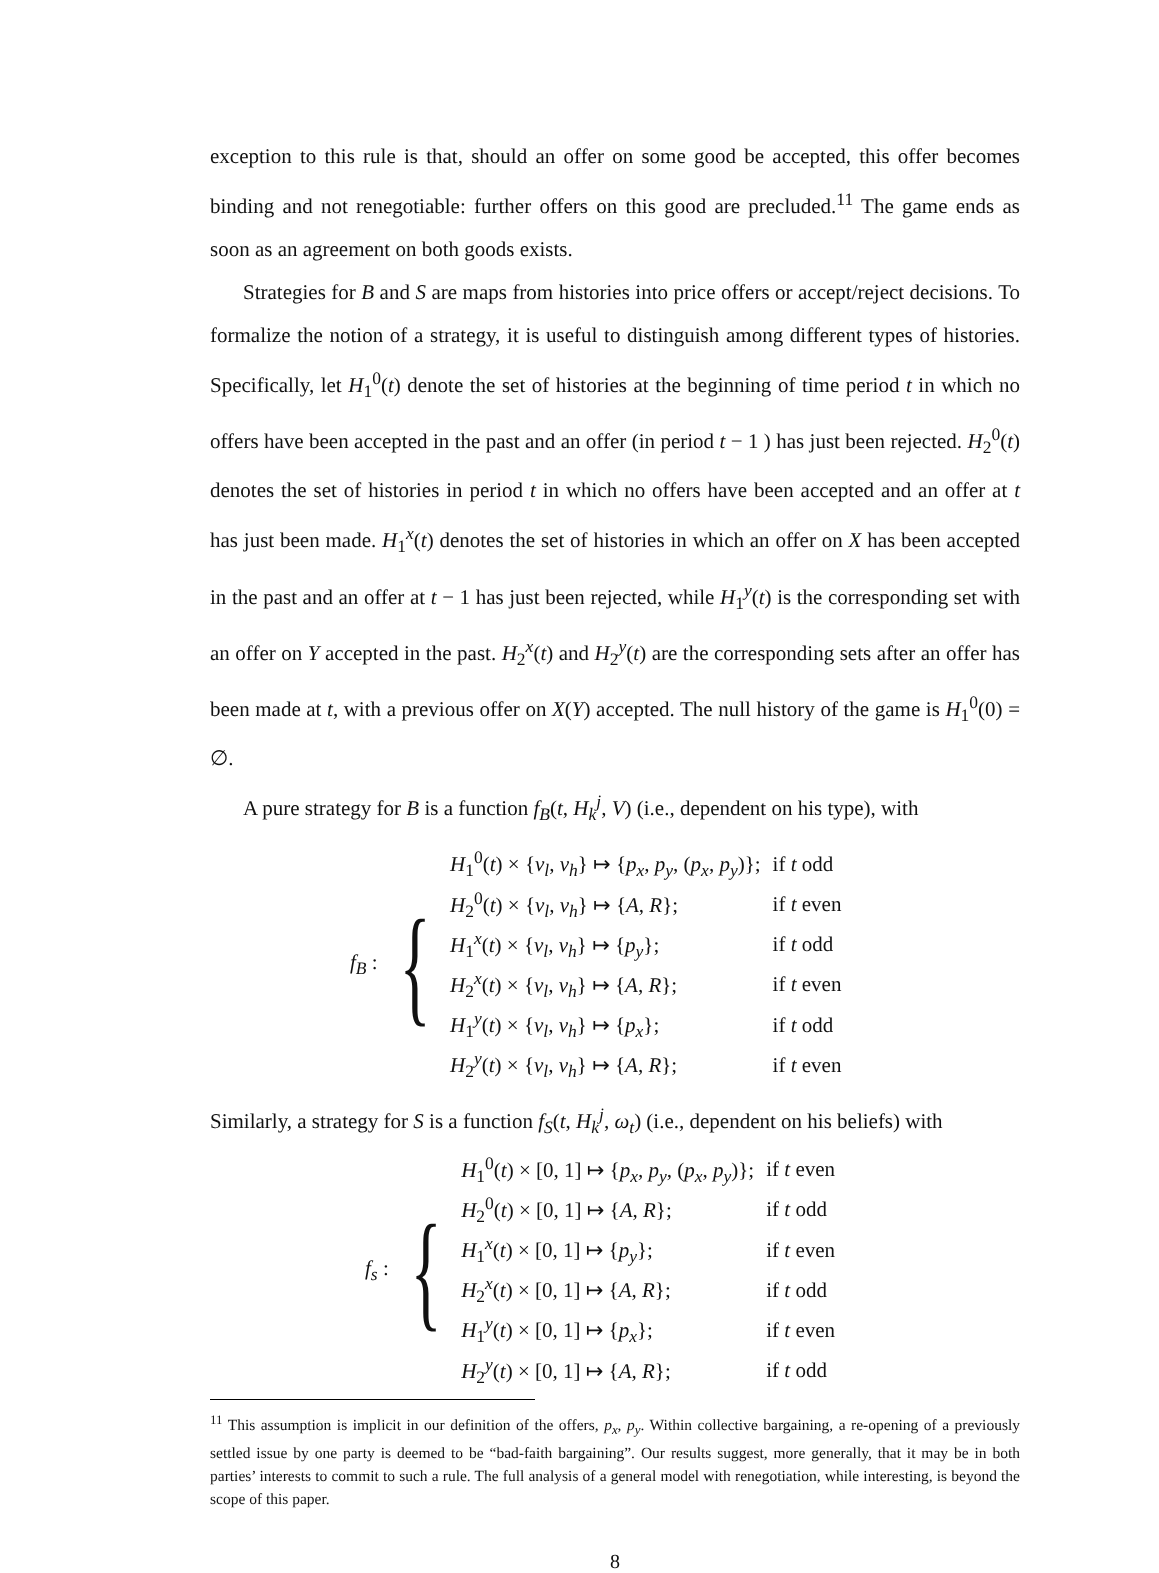exception to this rule is that, should an offer on some good be accepted, this offer becomes binding and not renegotiable: further offers on this good are precluded.<sup>11</sup> The game ends as soon as an agreement on both goods exists.
Strategies for B and S are maps from histories into price offers or accept/reject decisions. To formalize the notion of a strategy, it is useful to distinguish among different types of histories. Specifically, let H<sub>1</sub><sup>0</sup>(t) denote the set of histories at the beginning of time period t in which no offers have been accepted in the past and an offer (in period t − 1 ) has just been rejected. H<sub>2</sub><sup>0</sup>(t) denotes the set of histories in period t in which no offers have been accepted and an offer at t has just been made. H<sub>1</sub><sup>x</sup>(t) denotes the set of histories in which an offer on X has been accepted in the past and an offer at t − 1 has just been rejected, while H<sub>1</sub><sup>y</sup>(t) is the corresponding set with an offer on Y accepted in the past. H<sub>2</sub><sup>x</sup>(t) and H<sub>2</sub><sup>y</sup>(t) are the corresponding sets after an offer has been made at t, with a previous offer on X(Y) accepted. The null history of the game is H<sub>1</sub><sup>0</sup>(0) = ∅.
A pure strategy for B is a function f<sub>B</sub>(t, H<sub>k</sub><sup>j</sup>, V) (i.e., dependent on his type), with
f<sub>B</sub> : {
| H<sub>1</sub><sup>0</sup>( t ) × { v<sub>l</sub> , v<sub>h</sub> } ↦ { p<sub>x</sub> , p<sub>y</sub> , ( p<sub>x</sub> , p<sub>y</sub> )}; | if t odd |
| H<sub>2</sub><sup>0</sup>( t ) × { v<sub>l</sub> , v<sub>h</sub> } ↦ { A , R }; | if t even |
| H<sub>1</sub><sup>x</sup>( t ) × { v<sub>l</sub> , v<sub>h</sub> } ↦ { p<sub>y</sub> }; | if t odd |
| H<sub>2</sub><sup>x</sup>( t ) × { v<sub>l</sub> , v<sub>h</sub> } ↦ { A , R }; | if t even |
| H<sub>1</sub><sup>y</sup>( t ) × { v<sub>l</sub> , v<sub>h</sub> } ↦ { p<sub>x</sub> }; | if t odd |
| H<sub>2</sub><sup>y</sup>( t ) × { v<sub>l</sub> , v<sub>h</sub> } ↦ { A , R }; | if t even |
Similarly, a strategy for S is a function f<sub>S</sub>(t, H<sub>k</sub><sup>j</sup>, ω<sub>t</sub>) (i.e., dependent on his beliefs) with
f<sub>s</sub> : {
| H<sub>1</sub><sup>0</sup>( t ) × [0, 1] ↦ { p<sub>x</sub> , p<sub>y</sub> , ( p<sub>x</sub> , p<sub>y</sub> )}; | if t even |
| H<sub>2</sub><sup>0</sup>( t ) × [0, 1] ↦ { A , R }; | if t odd |
| H<sub>1</sub><sup>x</sup>( t ) × [0, 1] ↦ { p<sub>y</sub> }; | if t even |
| H<sub>2</sub><sup>x</sup>( t ) × [0, 1] ↦ { A , R }; | if t odd |
| H<sub>1</sub><sup>y</sup>( t ) × [0, 1] ↦ { p<sub>x</sub> }; | if t even |
| H<sub>2</sub><sup>y</sup>( t ) × [0, 1] ↦ { A , R }; | if t odd |
<sup>11</sup> This assumption is implicit in our definition of the offers, p<sub>x</sub>, p<sub>y</sub>. Within collective bargaining, a re-opening of a previously settled issue by one party is deemed to be “bad-faith bargaining”. Our results suggest, more generally, that it may be in both parties’ interests to commit to such a rule. The full analysis of a general model with renegotiation, while interesting, is beyond the scope of this paper.
8